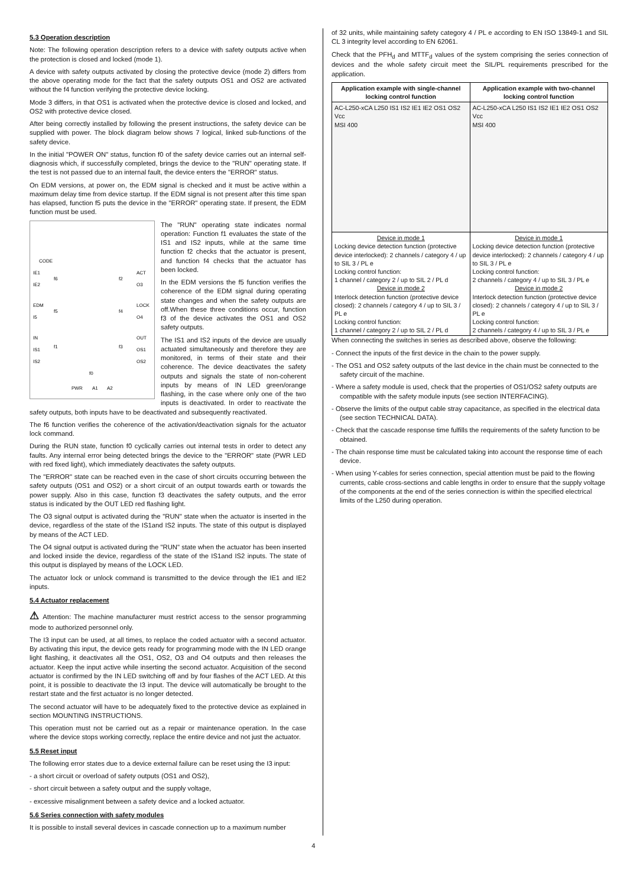5.3 Operation description
Note: The following operation description refers to a device with safety outputs active when the protection is closed and locked (mode 1).
A device with safety outputs activated by closing the protective device (mode 2) differs from the above operating mode for the fact that the safety outputs OS1 and OS2 are activated without the f4 function verifying the protective device locking.
Mode 3 differs, in that OS1 is activated when the protective device is closed and locked, and OS2 with protective device closed.
After being correctly installed by following the present instructions, the safety device can be supplied with power. The block diagram below shows 7 logical, linked sub-functions of the safety device.
In the initial "POWER ON" status, function f0 of the safety device carries out an internal self-diagnosis which, if successfully completed, brings the device to the "RUN" operating state. If the test is not passed due to an internal fault, the device enters the "ERROR" status.
On EDM versions, at power on, the EDM signal is checked and it must be active within a maximum delay time from device startup. If the EDM signal is not present after this time span has elapsed, function f5 puts the device in the "ERROR" operating state. If present, the EDM function must be used.
CODE
f6
f2
f5
f4
f1
f3
f0
IE1
IE2
ACT
O3
EDM
I5
LOCK
O4
IN
IS1
IS2
OUT
OS1
OS2
PWR
A1
A2
The "RUN" operating state indicates normal operation: Function f1 evaluates the state of the IS1 and IS2 inputs, while at the same time function f2 checks that the actuator is present, and function f4 checks that the actuator has been locked.
In the EDM versions the f5 function verifies the coherence of the EDM signal during operating state changes and when the safety outputs are off.When these three conditions occur, function f3 of the device activates the OS1 and OS2 safety outputs.
The IS1 and IS2 inputs of the device are usually actuated simultaneously and therefore they are monitored, in terms of their state and their coherence. The device deactivates the safety outputs and signals the state of non-coherent inputs by means of IN LED green/orange flashing, in the case where only one of the two inputs is deactivated. In order to reactivate the safety outputs, both inputs have to be deactivated and subsequently reactivated.
The f6 function verifies the coherence of the activation/deactivation signals for the actuator lock command.
During the RUN state, function f0 cyclically carries out internal tests in order to detect any faults. Any internal error being detected brings the device to the "ERROR" state (PWR LED with red fixed light), which immediately deactivates the safety outputs.
The "ERROR" state can be reached even in the case of short circuits occurring between the safety outputs (OS1 and OS2) or a short circuit of an output towards earth or towards the power supply. Also in this case, function f3 deactivates the safety outputs, and the error status is indicated by the OUT LED red flashing light.
The O3 signal output is activated during the "RUN" state when the actuator is inserted in the device, regardless of the state of the IS1and IS2 inputs. The state of this output is displayed by means of the ACT LED.
The O4 signal output is activated during the "RUN" state when the actuator has been inserted and locked inside the device, regardless of the state of the IS1and IS2 inputs. The state of this output is displayed by means of the LOCK LED.
The actuator lock or unlock command is transmitted to the device through the IE1 and IE2 inputs.
5.4 Actuator replacement
⚠ Attention: The machine manufacturer must restrict access to the sensor programming mode to authorized personnel only.
The I3 input can be used, at all times, to replace the coded actuator with a second actuator. By activating this input, the device gets ready for programming mode with the IN LED orange light flashing, it deactivates all the OS1, OS2, O3 and O4 outputs and then releases the actuator. Keep the input active while inserting the second actuator. Acquisition of the second actuator is confirmed by the IN LED switching off and by four flashes of the ACT LED. At this point, it is possible to deactivate the I3 input. The device will automatically be brought to the restart state and the first actuator is no longer detected.
The second actuator will have to be adequately fixed to the protective device as explained in section MOUNTING INSTRUCTIONS.
This operation must not be carried out as a repair or maintenance operation. In the case where the device stops working correctly, replace the entire device and not just the actuator.
5.5 Reset input
The following error states due to a device external failure can be reset using the I3 input:
- a short circuit or overload of safety outputs (OS1 and OS2),
- short circuit between a safety output and the supply voltage,
- excessive misalignment between a safety device and a locked actuator.
5.6 Series connection with safety modules
It is possible to install several devices in cascade connection up to a maximum number
of 32 units, while maintaining safety category 4 / PL e according to EN ISO 13849-1 and SIL CL 3 integrity level according to EN 62061.
Check that the PFH<sub>d</sub> and MTTF<sub>d</sub> values of the system comprising the series connection of devices and the whole safety circuit meet the SIL/PL requirements prescribed for the application.
| Application example with single-channel locking control function | Application example with two-channel locking control function |
| --- | --- |
| AC-L250-xCA L250 IS1 IS2 IE1 IE2 OS1 OS2 Vcc MSI 400 | AC-L250-xCA L250 IS1 IS2 IE1 IE2 OS1 OS2 Vcc MSI 400 |
| Device in mode 1 Locking device detection function (protective device interlocked): 2 channels / category 4 / up to SIL 3 / PL e Locking control function: 1 channel / category 2 / up to SIL 2 / PL d Device in mode 2 Interlock detection function (protective device closed): 2 channels / category 4 / up to SIL 3 / PL e Locking control function: 1 channel / category 2 / up to SIL 2 / PL d | Device in mode 1 Locking device detection function (protective device interlocked): 2 channels / category 4 / up to SIL 3 / PL e Locking control function: 2 channels / category 4 / up to SIL 3 / PL e Device in mode 2 Interlock detection function (protective device closed): 2 channels / category 4 / up to SIL 3 / PL e Locking control function: 2 channels / category 4 / up to SIL 3 / PL e |
When connecting the switches in series as described above, observe the following:
- Connect the inputs of the first device in the chain to the power supply.
- The OS1 and OS2 safety outputs of the last device in the chain must be connected to the safety circuit of the machine.
- Where a safety module is used, check that the properties of OS1/OS2 safety outputs are compatible with the safety module inputs (see section INTERFACING).
- Observe the limits of the output cable stray capacitance, as specified in the electrical data (see section TECHNICAL DATA).
- Check that the cascade response time fulfills the requirements of the safety function to be obtained.
- The chain response time must be calculated taking into account the response time of each device.
- When using Y-cables for series connection, special attention must be paid to the flowing currents, cable cross-sections and cable lengths in order to ensure that the supply voltage of the components at the end of the series connection is within the specified electrical limits of the L250 during operation.
4